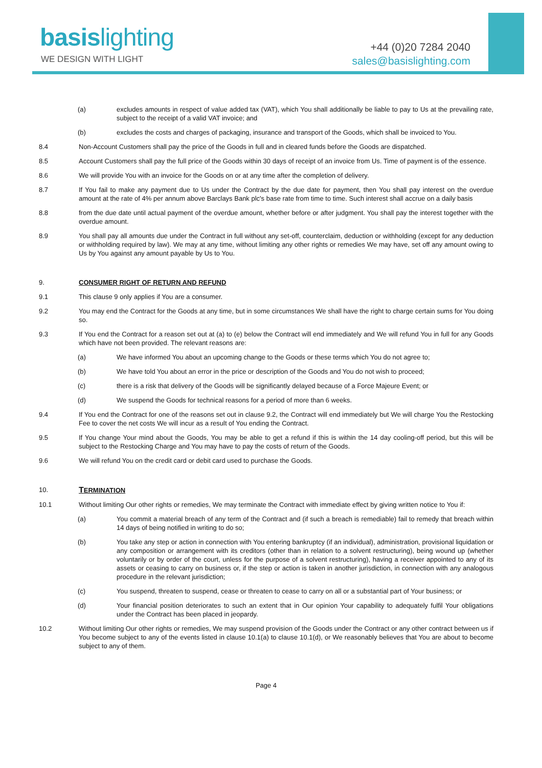basis lighting
WE DESIGN WITH LIGHT
+44 (0)20 7284 2040
sales@basislighting.com
(a) excludes amounts in respect of value added tax (VAT), which You shall additionally be liable to pay to Us at the prevailing rate, subject to the receipt of a valid VAT invoice; and
(b) excludes the costs and charges of packaging, insurance and transport of the Goods, which shall be invoiced to You.
8.4 Non-Account Customers shall pay the price of the Goods in full and in cleared funds before the Goods are dispatched.
8.5 Account Customers shall pay the full price of the Goods within 30 days of receipt of an invoice from Us. Time of payment is of the essence.
8.6 We will provide You with an invoice for the Goods on or at any time after the completion of delivery.
8.7 If You fail to make any payment due to Us under the Contract by the due date for payment, then You shall pay interest on the overdue amount at the rate of 4% per annum above Barclays Bank plc's base rate from time to time. Such interest shall accrue on a daily basis
8.8 from the due date until actual payment of the overdue amount, whether before or after judgment. You shall pay the interest together with the overdue amount.
8.9 You shall pay all amounts due under the Contract in full without any set-off, counterclaim, deduction or withholding (except for any deduction or withholding required by law). We may at any time, without limiting any other rights or remedies We may have, set off any amount owing to Us by You against any amount payable by Us to You.
9. CONSUMER RIGHT OF RETURN AND REFUND
9.1 This clause 9 only applies if You are a consumer.
9.2 You may end the Contract for the Goods at any time, but in some circumstances We shall have the right to charge certain sums for You doing so.
9.3 If You end the Contract for a reason set out at (a) to (e) below the Contract will end immediately and We will refund You in full for any Goods which have not been provided. The relevant reasons are:
(a) We have informed You about an upcoming change to the Goods or these terms which You do not agree to;
(b) We have told You about an error in the price or description of the Goods and You do not wish to proceed;
(c) there is a risk that delivery of the Goods will be significantly delayed because of a Force Majeure Event; or
(d) We suspend the Goods for technical reasons for a period of more than 6 weeks.
9.4 If You end the Contract for one of the reasons set out in clause 9.2, the Contract will end immediately but We will charge You the Restocking Fee to cover the net costs We will incur as a result of You ending the Contract.
9.5 If You change Your mind about the Goods, You may be able to get a refund if this is within the 14 day cooling-off period, but this will be subject to the Restocking Charge and You may have to pay the costs of return of the Goods.
9.6 We will refund You on the credit card or debit card used to purchase the Goods.
10.
TERMINATION
10.1 Without limiting Our other rights or remedies, We may terminate the Contract with immediate effect by giving written notice to You if:
(a) You commit a material breach of any term of the Contract and (if such a breach is remediable) fail to remedy that breach within 14 days of being notified in writing to do so;
(b) You take any step or action in connection with You entering bankruptcy (if an individual), administration, provisional liquidation or any composition or arrangement with its creditors (other than in relation to a solvent restructuring), being wound up (whether voluntarily or by order of the court, unless for the purpose of a solvent restructuring), having a receiver appointed to any of its assets or ceasing to carry on business or, if the step or action is taken in another jurisdiction, in connection with any analogous procedure in the relevant jurisdiction;
(c) You suspend, threaten to suspend, cease or threaten to cease to carry on all or a substantial part of Your business; or
(d) Your financial position deteriorates to such an extent that in Our opinion Your capability to adequately fulfil Your obligations under the Contract has been placed in jeopardy.
10.2 Without limiting Our other rights or remedies, We may suspend provision of the Goods under the Contract or any other contract between us if You become subject to any of the events listed in clause 10.1(a) to clause 10.1(d), or We reasonably believes that You are about to become subject to any of them.
Page 4